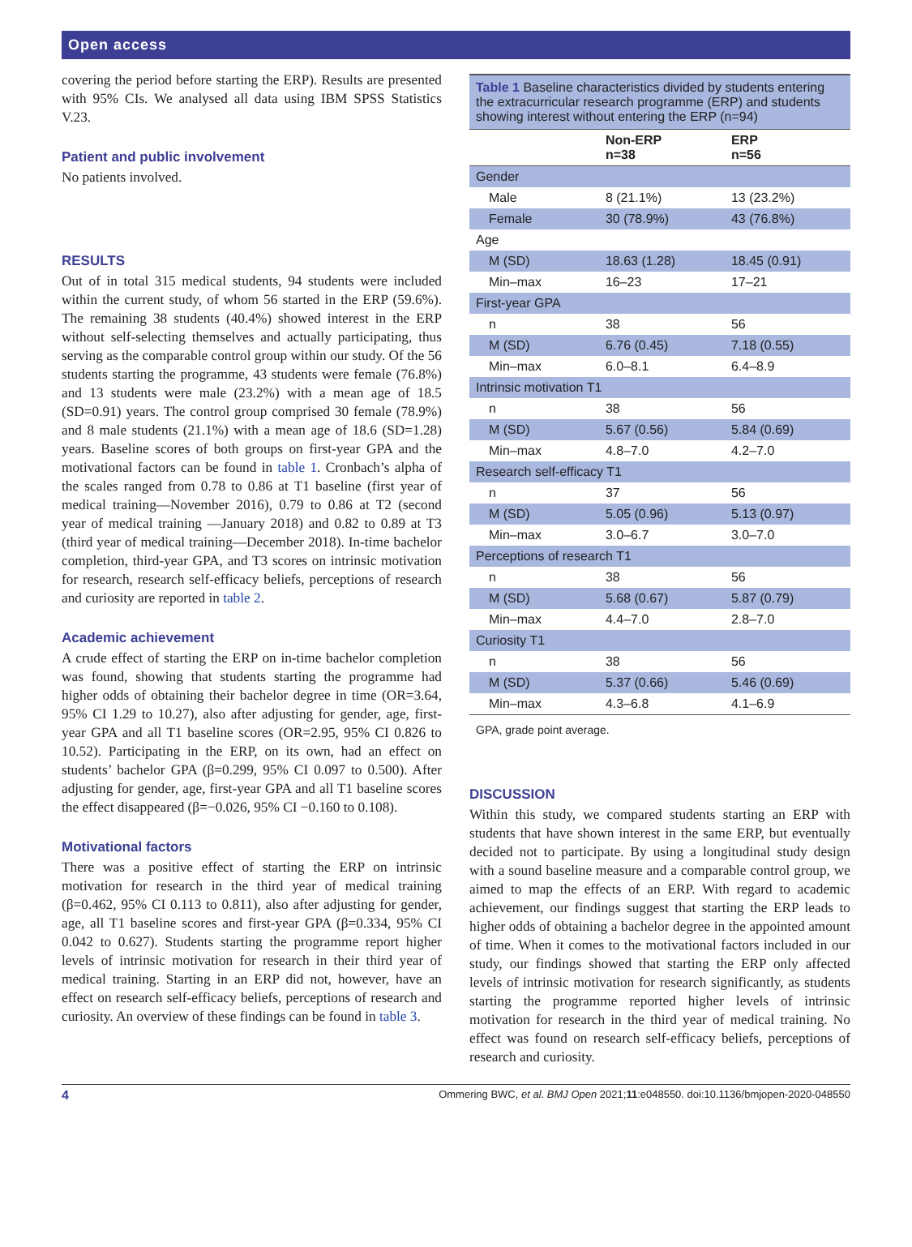Open access
covering the period before starting the ERP). Results are presented with 95% CIs. We analysed all data using IBM SPSS Statistics V.23.
Patient and public involvement
No patients involved.
RESULTS
Out of in total 315 medical students, 94 students were included within the current study, of whom 56 started in the ERP (59.6%). The remaining 38 students (40.4%) showed interest in the ERP without self-selecting themselves and actually participating, thus serving as the comparable control group within our study. Of the 56 students starting the programme, 43 students were female (76.8%) and 13 students were male (23.2%) with a mean age of 18.5 (SD=0.91) years. The control group comprised 30 female (78.9%) and 8 male students (21.1%) with a mean age of 18.6 (SD=1.28) years. Baseline scores of both groups on first-year GPA and the motivational factors can be found in table 1. Cronbach’s alpha of the scales ranged from 0.78 to 0.86 at T1 baseline (first year of medical training—November 2016), 0.79 to 0.86 at T2 (second year of medical training —January 2018) and 0.82 to 0.89 at T3 (third year of medical training—December 2018). In-time bachelor completion, third-year GPA, and T3 scores on intrinsic motivation for research, research self-efficacy beliefs, perceptions of research and curiosity are reported in table 2.
Academic achievement
A crude effect of starting the ERP on in-time bachelor completion was found, showing that students starting the programme had higher odds of obtaining their bachelor degree in time (OR=3.64, 95% CI 1.29 to 10.27), also after adjusting for gender, age, first-year GPA and all T1 baseline scores (OR=2.95, 95% CI 0.826 to 10.52). Participating in the ERP, on its own, had an effect on students’ bachelor GPA (β=0.299, 95% CI 0.097 to 0.500). After adjusting for gender, age, first-year GPA and all T1 baseline scores the effect disappeared (β=−0.026, 95% CI −0.160 to 0.108).
Motivational factors
There was a positive effect of starting the ERP on intrinsic motivation for research in the third year of medical training (β=0.462, 95% CI 0.113 to 0.811), also after adjusting for gender, age, all T1 baseline scores and first-year GPA (β=0.334, 95% CI 0.042 to 0.627). Students starting the programme report higher levels of intrinsic motivation for research in their third year of medical training. Starting in an ERP did not, however, have an effect on research self-efficacy beliefs, perceptions of research and curiosity. An overview of these findings can be found in table 3.
| Table 1 Baseline characteristics divided by students entering the extracurricular research programme (ERP) and students showing interest without entering the ERP (n=94) | | |
| | Non-ERP n=38 | ERP n=56 |
| Gender | | |
| Male | 8 (21.1%) | 13 (23.2%) |
| Female | 30 (78.9%) | 43 (76.8%) |
| Age | | |
| M (SD) | 18.63 (1.28) | 18.45 (0.91) |
| Min–max | 16–23 | 17–21 |
| First-year GPA | | |
| n | 38 | 56 |
| M (SD) | 6.76 (0.45) | 7.18 (0.55) |
| Min–max | 6.0–8.1 | 6.4–8.9 |
| Intrinsic motivation T1 | | |
| n | 38 | 56 |
| M (SD) | 5.67 (0.56) | 5.84 (0.69) |
| Min–max | 4.8–7.0 | 4.2–7.0 |
| Research self-efficacy T1 | | |
| n | 37 | 56 |
| M (SD) | 5.05 (0.96) | 5.13 (0.97) |
| Min–max | 3.0–6.7 | 3.0–7.0 |
| Perceptions of research T1 | | |
| n | 38 | 56 |
| M (SD) | 5.68 (0.67) | 5.87 (0.79) |
| Min–max | 4.4–7.0 | 2.8–7.0 |
| Curiosity T1 | | |
| n | 38 | 56 |
| M (SD) | 5.37 (0.66) | 5.46 (0.69) |
| Min–max | 4.3–6.8 | 4.1–6.9 |
| GPA, grade point average. | | |
DISCUSSION
Within this study, we compared students starting an ERP with students that have shown interest in the same ERP, but eventually decided not to participate. By using a longitudinal study design with a sound baseline measure and a comparable control group, we aimed to map the effects of an ERP. With regard to academic achievement, our findings suggest that starting the ERP leads to higher odds of obtaining a bachelor degree in the appointed amount of time. When it comes to the motivational factors included in our study, our findings showed that starting the ERP only affected levels of intrinsic motivation for research significantly, as students starting the programme reported higher levels of intrinsic motivation for research in the third year of medical training. No effect was found on research self-efficacy beliefs, perceptions of research and curiosity.
4 Ommering BWC, et al. BMJ Open 2021;11:e048550. doi:10.1136/bmjopen-2020-048550